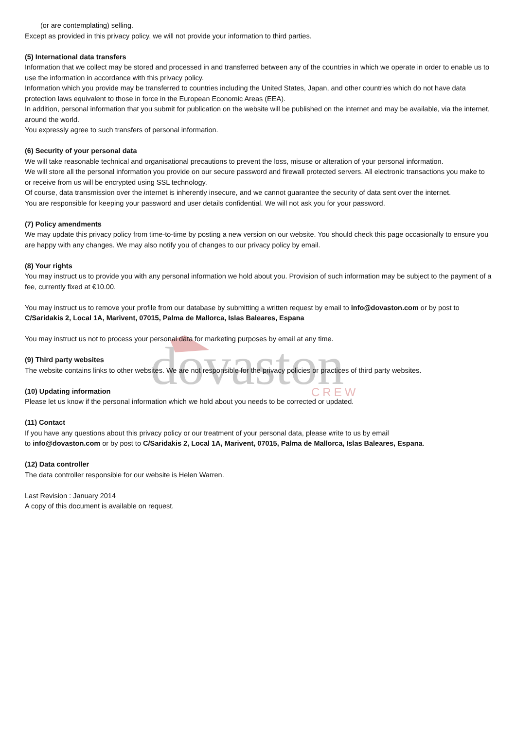dovaston
CREW
(or are contemplating) selling.
Except as provided in this privacy policy, we will not provide your information to third parties.
(5) International data transfers
Information that we collect may be stored and processed in and transferred between any of the countries in which we operate in order to enable us to use the information in accordance with this privacy policy.
Information which you provide may be transferred to countries including the United States, Japan, and other countries which do not have data protection laws equivalent to those in force in the European Economic Areas (EEA).
In addition, personal information that you submit for publication on the website will be published on the internet and may be available, via the internet, around the world.
You expressly agree to such transfers of personal information.
(6) Security of your personal data
We will take reasonable technical and organisational precautions to prevent the loss, misuse or alteration of your personal information.
We will store all the personal information you provide on our secure password and firewall protected servers. All electronic transactions you make to or receive from us will be encrypted using SSL technology.
Of course, data transmission over the internet is inherently insecure, and we cannot guarantee the security of data sent over the internet.
You are responsible for keeping your password and user details confidential. We will not ask you for your password.
(7) Policy amendments
We may update this privacy policy from time-to-time by posting a new version on our website. You should check this page occasionally to ensure you are happy with any changes. We may also notify you of changes to our privacy policy by email.
(8) Your rights
You may instruct us to provide you with any personal information we hold about you. Provision of such information may be subject to the payment of a fee, currently fixed at €10.00.
You may instruct us to remove your profile from our database by submitting a written request by email to info@dovaston.com or by post to C/Saridakis 2, Local 1A, Marivent, 07015, Palma de Mallorca, Islas Baleares, Espana
You may instruct us not to process your personal data for marketing purposes by email at any time.
(9) Third party websites
The website contains links to other websites. We are not responsible for the privacy policies or practices of third party websites.
(10) Updating information
Please let us know if the personal information which we hold about you needs to be corrected or updated.
(11) Contact
If you have any questions about this privacy policy or our treatment of your personal data, please write to us by email
to info@dovaston.com or by post to C/Saridakis 2, Local 1A, Marivent, 07015, Palma de Mallorca, Islas Baleares, Espana.
(12) Data controller
The data controller responsible for our website is Helen Warren.
Last Revision : January 2014
A copy of this document is available on request.